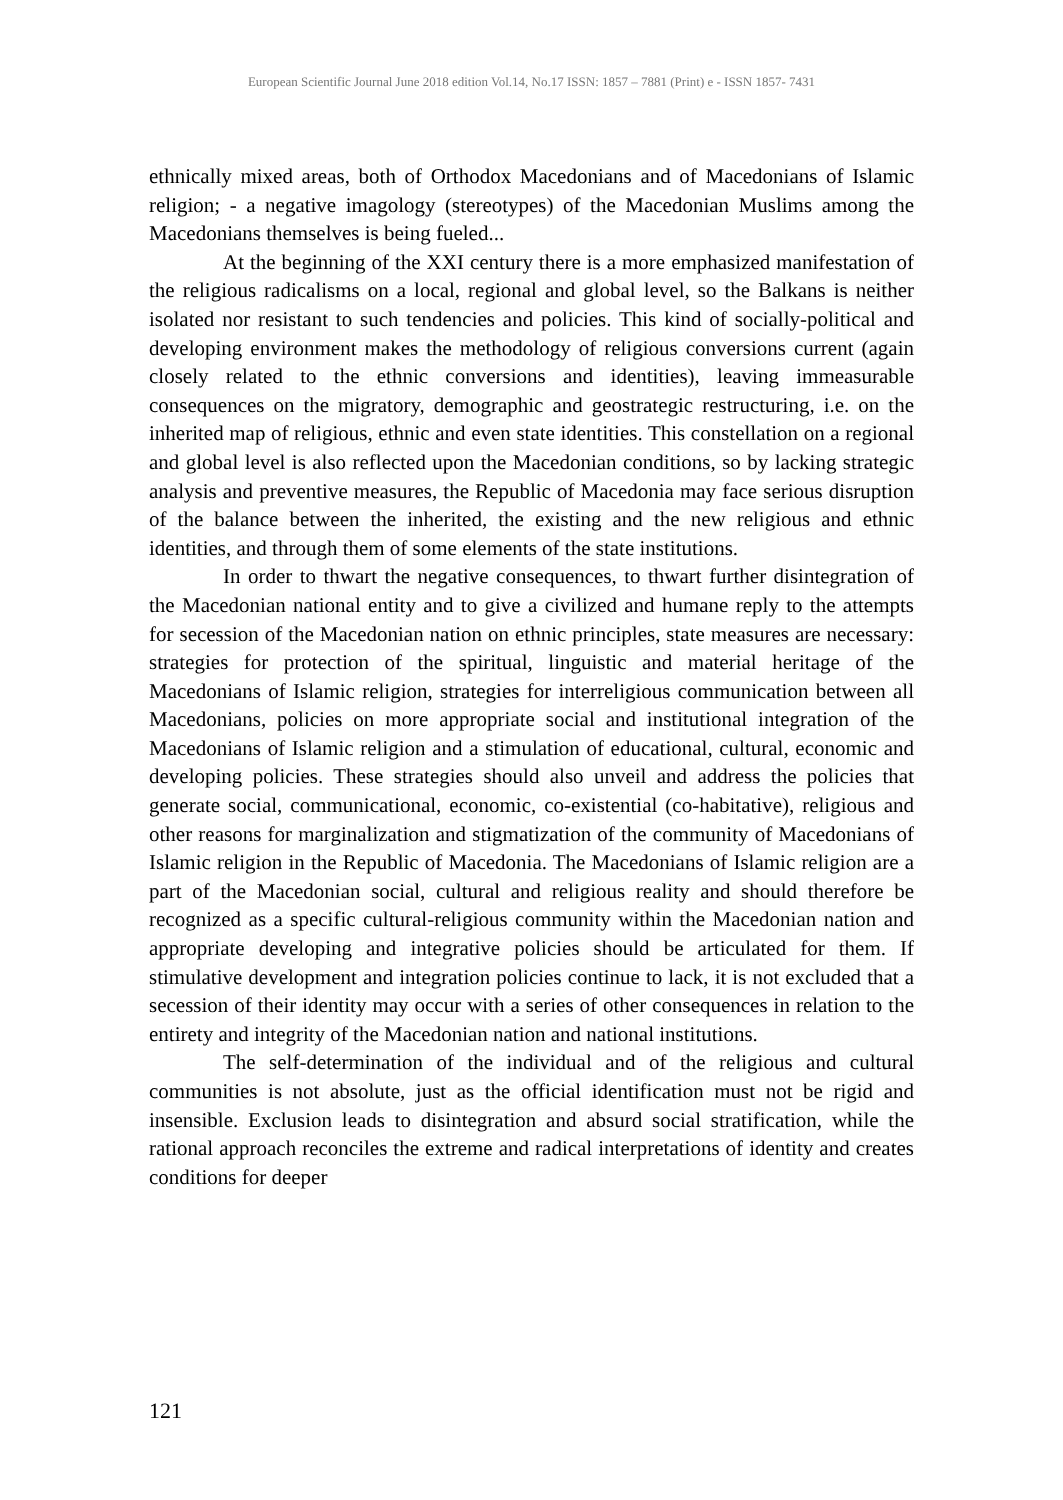European Scientific Journal June 2018 edition Vol.14, No.17 ISSN: 1857 – 7881 (Print) e - ISSN 1857- 7431
ethnically mixed areas, both of Orthodox Macedonians and of Macedonians of Islamic religion; - a negative imagology (stereotypes) of the Macedonian Muslims among the Macedonians themselves is being fueled...
At the beginning of the XXI century there is a more emphasized manifestation of the religious radicalisms on a local, regional and global level, so the Balkans is neither isolated nor resistant to such tendencies and policies. This kind of socially-political and developing environment makes the methodology of religious conversions current (again closely related to the ethnic conversions and identities), leaving immeasurable consequences on the migratory, demographic and geostrategic restructuring, i.e. on the inherited map of religious, ethnic and even state identities. This constellation on a regional and global level is also reflected upon the Macedonian conditions, so by lacking strategic analysis and preventive measures, the Republic of Macedonia may face serious disruption of the balance between the inherited, the existing and the new religious and ethnic identities, and through them of some elements of the state institutions.
In order to thwart the negative consequences, to thwart further disintegration of the Macedonian national entity and to give a civilized and humane reply to the attempts for secession of the Macedonian nation on ethnic principles, state measures are necessary: strategies for protection of the spiritual, linguistic and material heritage of the Macedonians of Islamic religion, strategies for interreligious communication between all Macedonians, policies on more appropriate social and institutional integration of the Macedonians of Islamic religion and a stimulation of educational, cultural, economic and developing policies. These strategies should also unveil and address the policies that generate social, communicational, economic, co-existential (co-habitative), religious and other reasons for marginalization and stigmatization of the community of Macedonians of Islamic religion in the Republic of Macedonia. The Macedonians of Islamic religion are a part of the Macedonian social, cultural and religious reality and should therefore be recognized as a specific cultural-religious community within the Macedonian nation and appropriate developing and integrative policies should be articulated for them. If stimulative development and integration policies continue to lack, it is not excluded that a secession of their identity may occur with a series of other consequences in relation to the entirety and integrity of the Macedonian nation and national institutions.
The self-determination of the individual and of the religious and cultural communities is not absolute, just as the official identification must not be rigid and insensible. Exclusion leads to disintegration and absurd social stratification, while the rational approach reconciles the extreme and radical interpretations of identity and creates conditions for deeper
121